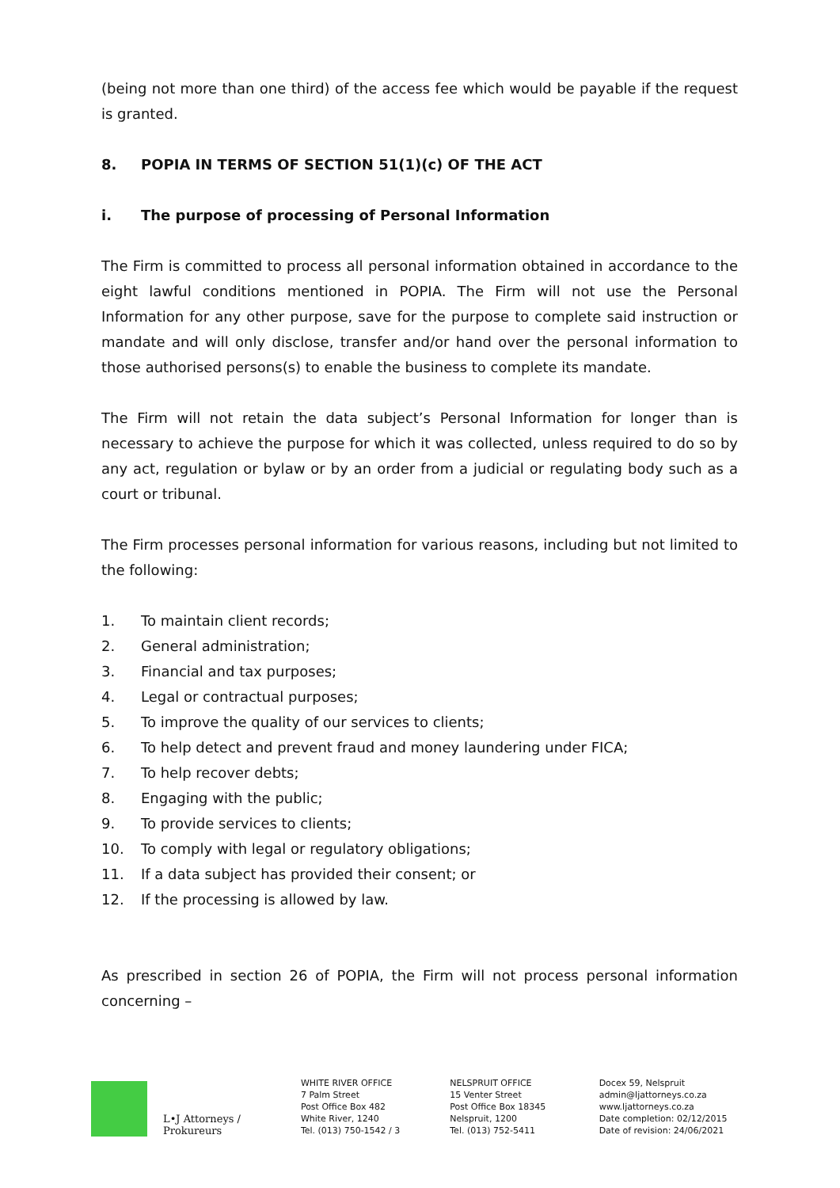(being not more than one third) of the access fee which would be payable if the request is granted.
8. POPIA IN TERMS OF SECTION 51(1)(c) OF THE ACT
i. The purpose of processing of Personal Information
The Firm is committed to process all personal information obtained in accordance to the eight lawful conditions mentioned in POPIA. The Firm will not use the Personal Information for any other purpose, save for the purpose to complete said instruction or mandate and will only disclose, transfer and/or hand over the personal information to those authorised persons(s) to enable the business to complete its mandate.
The Firm will not retain the data subject’s Personal Information for longer than is necessary to achieve the purpose for which it was collected, unless required to do so by any act, regulation or bylaw or by an order from a judicial or regulating body such as a court or tribunal.
The Firm processes personal information for various reasons, including but not limited to the following:
1. To maintain client records;
2. General administration;
3. Financial and tax purposes;
4. Legal or contractual purposes;
5. To improve the quality of our services to clients;
6. To help detect and prevent fraud and money laundering under FICA;
7. To help recover debts;
8. Engaging with the public;
9. To provide services to clients;
10. To comply with legal or regulatory obligations;
11. If a data subject has provided their consent; or
12. If the processing is allowed by law.
As prescribed in section 26 of POPIA, the Firm will not process personal information concerning –
L•J Attorneys / Prokureurs
WHITE RIVER OFFICE
7 Palm Street
Post Office Box 482
White River, 1240
Tel. (013) 750-1542 / 3
NELSPRUIT OFFICE
15 Venter Street
Post Office Box 18345
Nelspruit, 1200
Tel. (013) 752-5411
Docex 59, Nelspruit
admin@ljattorneys.co.za
www.ljattorneys.co.za
Date completion: 02/12/2015
Date of revision: 24/06/2021